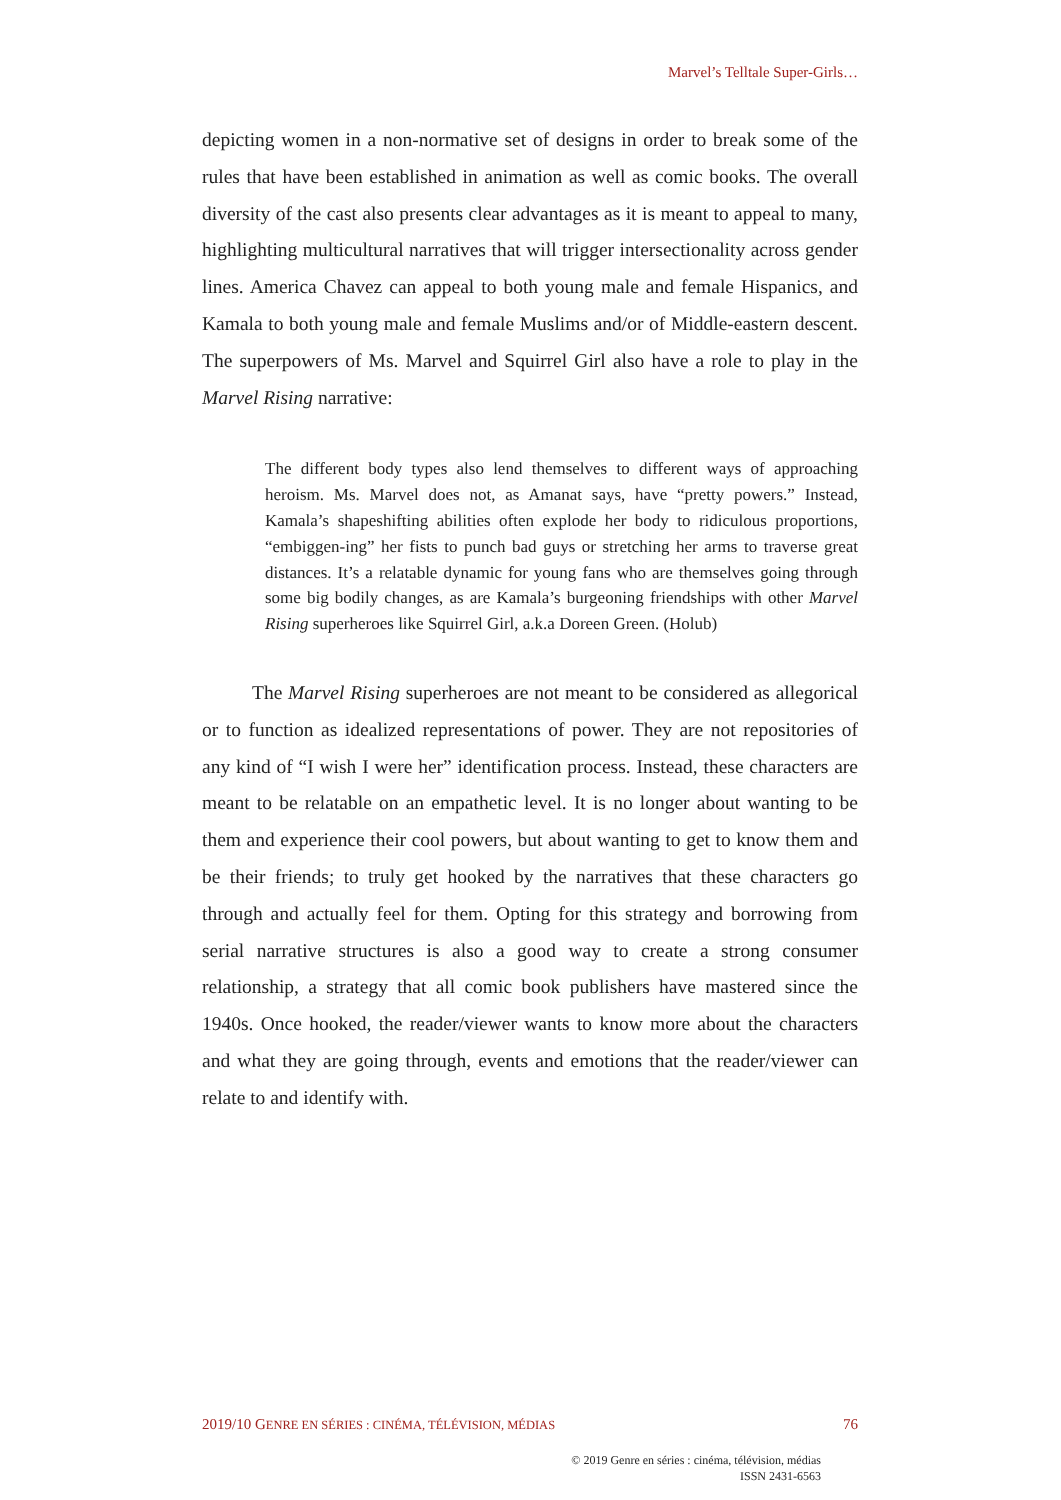Marvel’s Telltale Super-Girls…
depicting women in a non-normative set of designs in order to break some of the rules that have been established in animation as well as comic books. The overall diversity of the cast also presents clear advantages as it is meant to appeal to many, highlighting multicultural narratives that will trigger intersectionality across gender lines. America Chavez can appeal to both young male and female Hispanics, and Kamala to both young male and female Muslims and/or of Middle-eastern descent. The superpowers of Ms. Marvel and Squirrel Girl also have a role to play in the Marvel Rising narrative:
The different body types also lend themselves to different ways of approaching heroism. Ms. Marvel does not, as Amanat says, have “pretty powers.” Instead, Kamala’s shapeshifting abilities often explode her body to ridiculous proportions, “embiggen-ing” her fists to punch bad guys or stretching her arms to traverse great distances. It’s a relatable dynamic for young fans who are themselves going through some big bodily changes, as are Kamala’s burgeoning friendships with other Marvel Rising superheroes like Squirrel Girl, a.k.a Doreen Green. (Holub)
The Marvel Rising superheroes are not meant to be considered as allegorical or to function as idealized representations of power. They are not repositories of any kind of “I wish I were her” identification process. Instead, these characters are meant to be relatable on an empathetic level. It is no longer about wanting to be them and experience their cool powers, but about wanting to get to know them and be their friends; to truly get hooked by the narratives that these characters go through and actually feel for them. Opting for this strategy and borrowing from serial narrative structures is also a good way to create a strong consumer relationship, a strategy that all comic book publishers have mastered since the 1940s. Once hooked, the reader/viewer wants to know more about the characters and what they are going through, events and emotions that the reader/viewer can relate to and identify with.
2019/10 GENRE EN SÉRIES : CINÉMA, TÉLÉVISION, MÉDIAS 76
© 2019 Genre en séries : cinéma, télévision, médias
ISSN 2431-6563